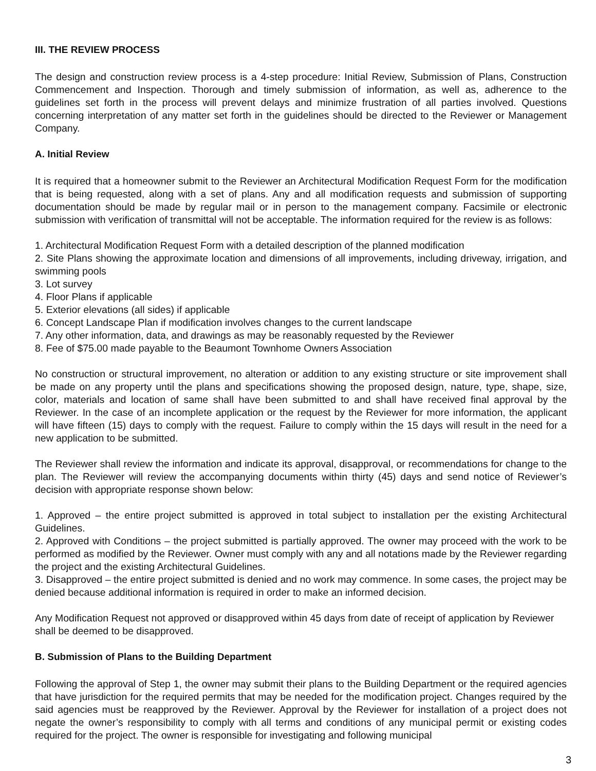III. THE REVIEW PROCESS
The design and construction review process is a 4-step procedure: Initial Review, Submission of Plans, Construction Commencement and Inspection. Thorough and timely submission of information, as well as, adherence to the guidelines set forth in the process will prevent delays and minimize frustration of all parties involved. Questions concerning interpretation of any matter set forth in the guidelines should be directed to the Reviewer or Management Company.
A. Initial Review
It is required that a homeowner submit to the Reviewer an Architectural Modification Request Form for the modification that is being requested, along with a set of plans. Any and all modification requests and submission of supporting documentation should be made by regular mail or in person to the management company. Facsimile or electronic submission with verification of transmittal will not be acceptable. The information required for the review is as follows:
1. Architectural Modification Request Form with a detailed description of the planned modification
2. Site Plans showing the approximate location and dimensions of all improvements, including driveway, irrigation, and swimming pools
3. Lot survey
4. Floor Plans if applicable
5. Exterior elevations (all sides) if applicable
6. Concept Landscape Plan if modification involves changes to the current landscape
7. Any other information, data, and drawings as may be reasonably requested by the Reviewer
8. Fee of $75.00 made payable to the Beaumont Townhome Owners Association
No construction or structural improvement, no alteration or addition to any existing structure or site improvement shall be made on any property until the plans and specifications showing the proposed design, nature, type, shape, size, color, materials and location of same shall have been submitted to and shall have received final approval by the Reviewer. In the case of an incomplete application or the request by the Reviewer for more information, the applicant will have fifteen (15) days to comply with the request. Failure to comply within the 15 days will result in the need for a new application to be submitted.
The Reviewer shall review the information and indicate its approval, disapproval, or recommendations for change to the plan. The Reviewer will review the accompanying documents within thirty (45) days and send notice of Reviewer’s decision with appropriate response shown below:
1. Approved – the entire project submitted is approved in total subject to installation per the existing Architectural Guidelines.
2. Approved with Conditions – the project submitted is partially approved. The owner may proceed with the work to be performed as modified by the Reviewer. Owner must comply with any and all notations made by the Reviewer regarding the project and the existing Architectural Guidelines.
3. Disapproved – the entire project submitted is denied and no work may commence. In some cases, the project may be denied because additional information is required in order to make an informed decision.
Any Modification Request not approved or disapproved within 45 days from date of receipt of application by Reviewer shall be deemed to be disapproved.
B. Submission of Plans to the Building Department
Following the approval of Step 1, the owner may submit their plans to the Building Department or the required agencies that have jurisdiction for the required permits that may be needed for the modification project. Changes required by the said agencies must be reapproved by the Reviewer. Approval by the Reviewer for installation of a project does not negate the owner’s responsibility to comply with all terms and conditions of any municipal permit or existing codes required for the project. The owner is responsible for investigating and following municipal
3